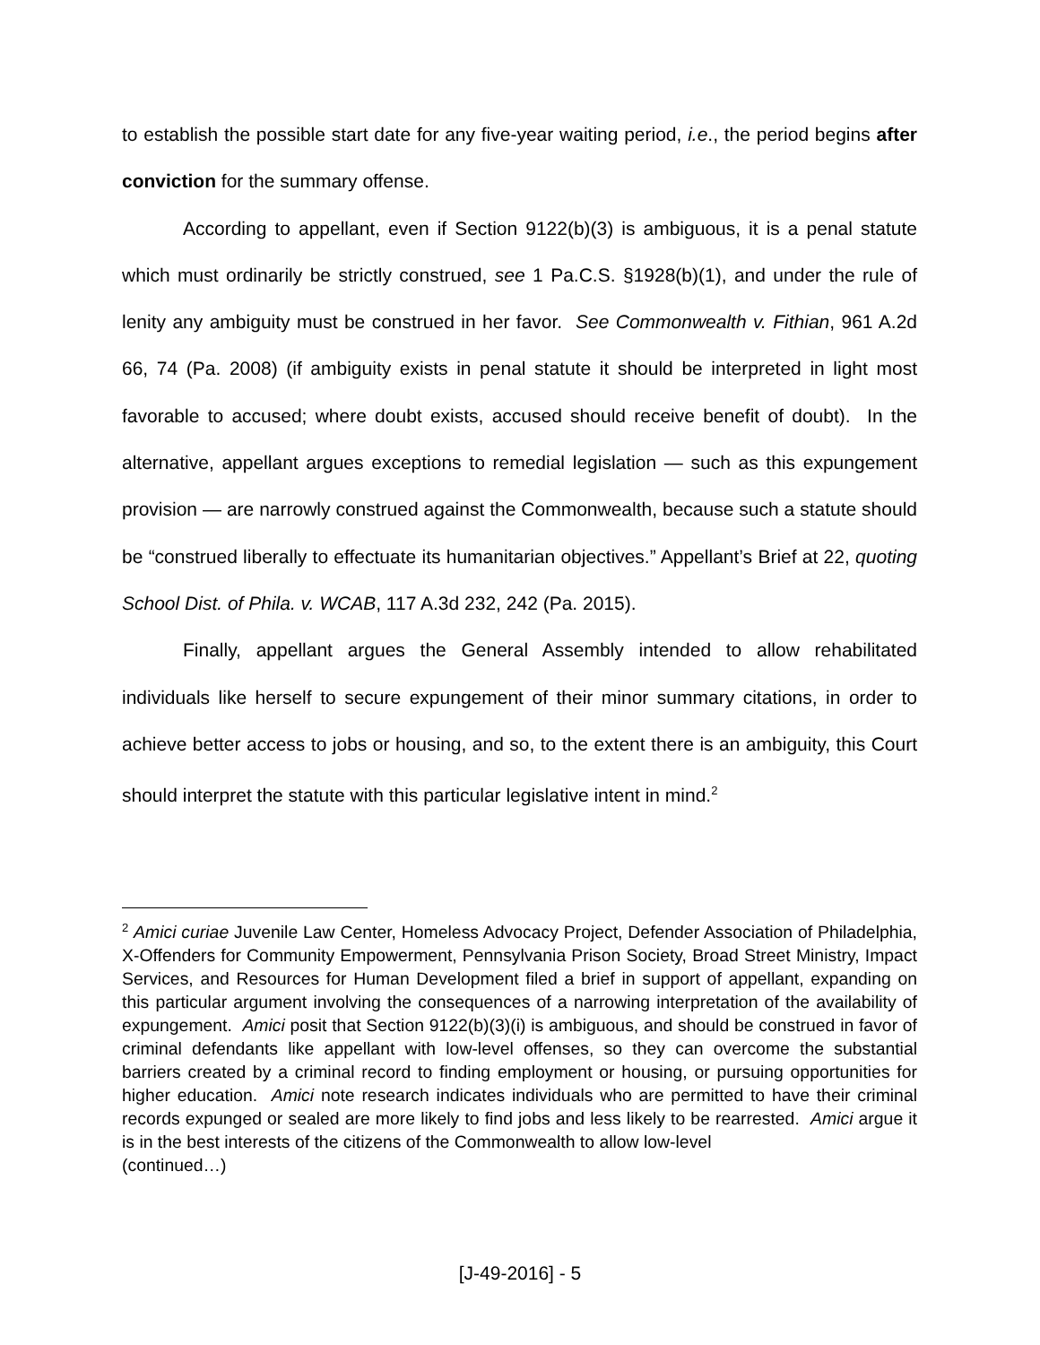to establish the possible start date for any five-year waiting period, i.e., the period begins after conviction for the summary offense.
According to appellant, even if Section 9122(b)(3) is ambiguous, it is a penal statute which must ordinarily be strictly construed, see 1 Pa.C.S. §1928(b)(1), and under the rule of lenity any ambiguity must be construed in her favor. See Commonwealth v. Fithian, 961 A.2d 66, 74 (Pa. 2008) (if ambiguity exists in penal statute it should be interpreted in light most favorable to accused; where doubt exists, accused should receive benefit of doubt). In the alternative, appellant argues exceptions to remedial legislation — such as this expungement provision — are narrowly construed against the Commonwealth, because such a statute should be “construed liberally to effectuate its humanitarian objectives.” Appellant’s Brief at 22, quoting School Dist. of Phila. v. WCAB, 117 A.3d 232, 242 (Pa. 2015).
Finally, appellant argues the General Assembly intended to allow rehabilitated individuals like herself to secure expungement of their minor summary citations, in order to achieve better access to jobs or housing, and so, to the extent there is an ambiguity, this Court should interpret the statute with this particular legislative intent in mind.<sup>2</sup>
<sup>2</sup> Amici curiae Juvenile Law Center, Homeless Advocacy Project, Defender Association of Philadelphia, X-Offenders for Community Empowerment, Pennsylvania Prison Society, Broad Street Ministry, Impact Services, and Resources for Human Development filed a brief in support of appellant, expanding on this particular argument involving the consequences of a narrowing interpretation of the availability of expungement. Amici posit that Section 9122(b)(3)(i) is ambiguous, and should be construed in favor of criminal defendants like appellant with low-level offenses, so they can overcome the substantial barriers created by a criminal record to finding employment or housing, or pursuing opportunities for higher education. Amici note research indicates individuals who are permitted to have their criminal records expunged or sealed are more likely to find jobs and less likely to be rearrested. Amici argue it is in the best interests of the citizens of the Commonwealth to allow low-level
(continued…)
[J-49-2016] - 5